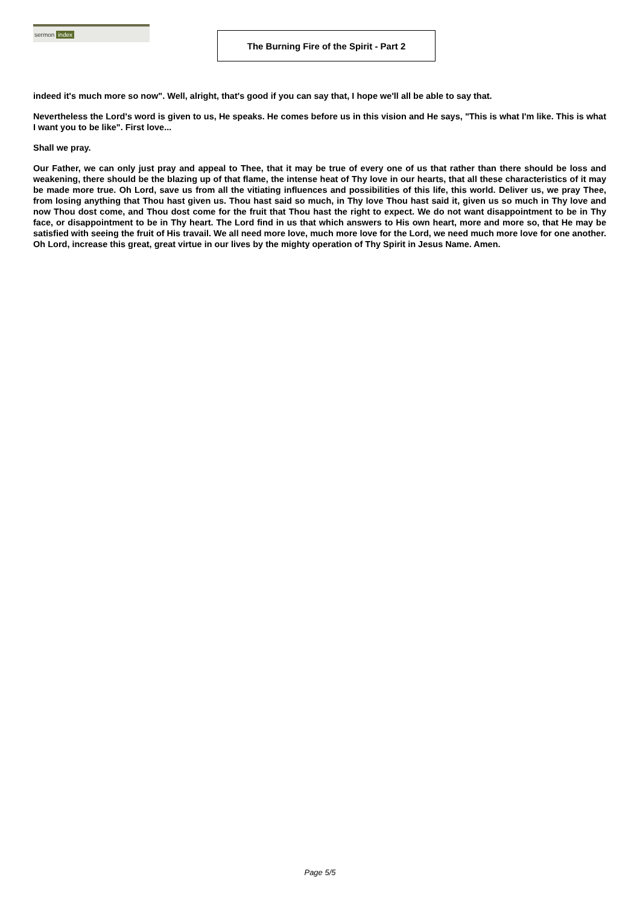sermon index The Burning Fire of the Spirit - Part 2
indeed it's much more so now". Well, alright, that's good if you can say that, I hope we'll all be able to say that.
Nevertheless the Lord's word is given to us, He speaks. He comes before us in this vision and He says, "This is what I'm like. This is what I want you to be like". First love...
Shall we pray.
Our Father, we can only just pray and appeal to Thee, that it may be true of every one of us that rather than there should be loss and weakening, there should be the blazing up of that flame, the intense heat of Thy love in our hearts, that all these characteristics of it may be made more true. Oh Lord, save us from all the vitiating influences and possibilities of this life, this world. Deliver us, we pray Thee, from losing anything that Thou hast given us. Thou hast said so much, in Thy love Thou hast said it, given us so much in Thy love and now Thou dost come, and Thou dost come for the fruit that Thou hast the right to expect. We do not want disappointment to be in Thy face, or disappointment to be in Thy heart. The Lord find in us that which answers to His own heart, more and more so, that He may be satisfied with seeing the fruit of His travail. We all need more love, much more love for the Lord, we need much more love for one another. Oh Lord, increase this great, great virtue in our lives by the mighty operation of Thy Spirit in Jesus Name. Amen.
Page 5/5